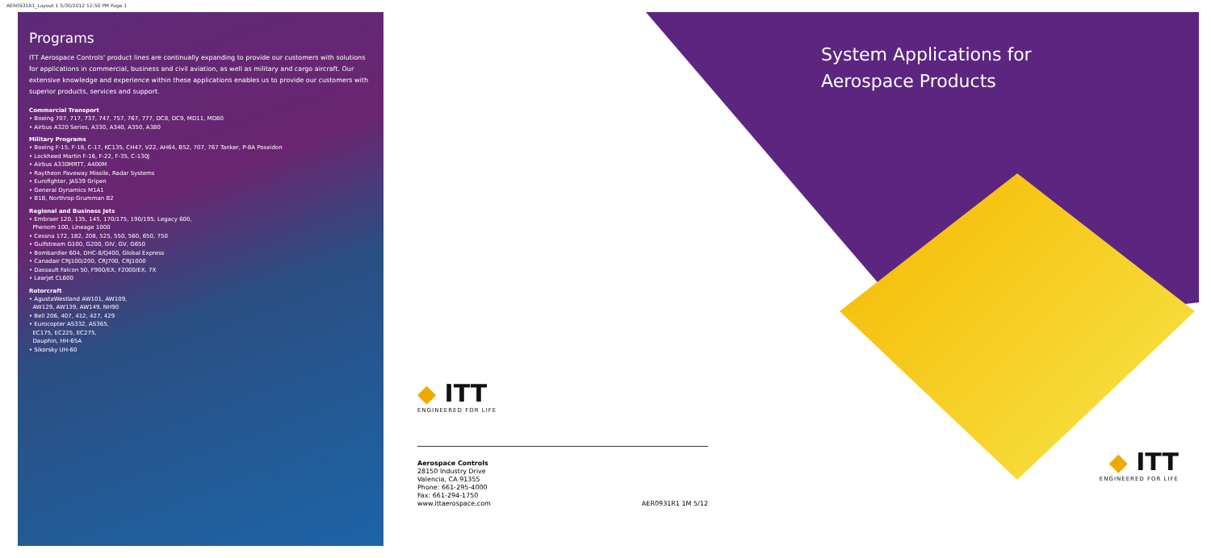AER0931R1_Layout 1 5/30/2012 12:50 PM Page 1
Programs
ITT Aerospace Controls' product lines are continually expanding to provide our customers with solutions for applications in commercial, business and civil aviation, as well as military and cargo aircraft. Our extensive knowledge and experience within these applications enables us to provide our customers with superior products, services and support.
Commercial Transport
• Boeing 707, 717, 737, 747, 757, 767, 777, DC8, DC9, MD11, MD80
• Airbus A320 Series, A330, A340, A350, A380
Military Programs
• Boeing F-15, F-18, C-17, KC135, CH47, V22, AH64, B52, 707, 767 Tanker, P-8A Poseidon
• Lockheed Martin F-16, F-22, F-35, C-130J
• Airbus A330MRTT, A400M
• Raytheon Paveway Missile, Radar Systems
• Eurofighter, JAS39 Gripen
• General Dynamics M1A1
• B1B, Northrop Grumman B2
Regional and Business Jets
• Embraer 120, 135, 145, 170/175, 190/195, Legacy 600,
Phenom 100, Lineage 1000
• Cessna 172, 182, 208, 525, 550, 560, 650, 750
• Gulfstream G100, G200, GIV, GV, G650
• Bombardier 604, DHC-8/Q400, Global Express
• Canadair CRJ100/200, CRJ700, CRJ1000
• Dassault Falcon 50, F900/EX, F2000/EX, 7X
• Learjet CL600
Rotorcraft
• AgustaWestland AW101, AW109,
AW129, AW139, AW149, NH90
• Bell 206, 407, 412, 427, 429
• Eurocopter AS332, AS365,
EC175, EC225, EC275,
Dauphin, HH-65A
• Sikorsky UH-60
◆ ITT
ENGINEERED FOR LIFE
Aerospace Controls
28150 Industry Drive
Valencia, CA 91355
Phone: 661-295-4000
Fax: 661-294-1750
www.ittaerospace.com
AER0931R1 1M 5/12
System Applications for
Aerospace Products
◆ ITT
ENGINEERED FOR LIFE